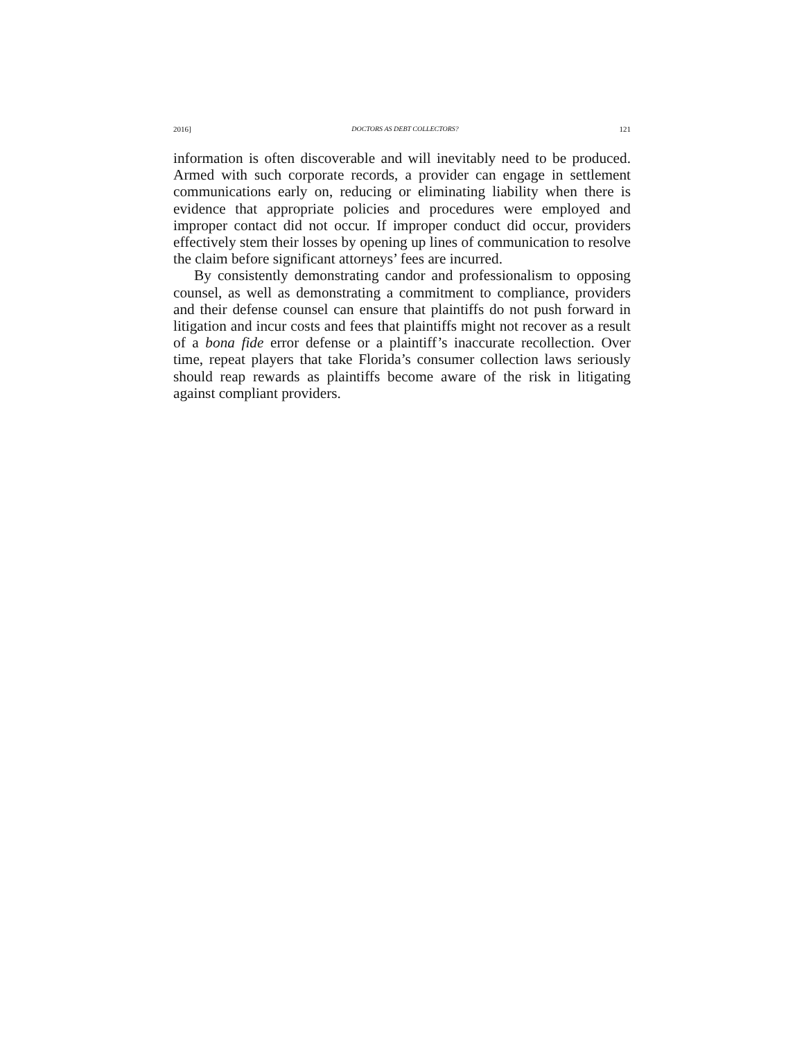2016] DOCTORS AS DEBT COLLECTORS? 121
information is often discoverable and will inevitably need to be produced. Armed with such corporate records, a provider can engage in settlement communications early on, reducing or eliminating liability when there is evidence that appropriate policies and procedures were employed and improper contact did not occur. If improper conduct did occur, providers effectively stem their losses by opening up lines of communication to resolve the claim before significant attorneys’ fees are incurred.
By consistently demonstrating candor and professionalism to opposing counsel, as well as demonstrating a commitment to compliance, providers and their defense counsel can ensure that plaintiffs do not push forward in litigation and incur costs and fees that plaintiffs might not recover as a result of a bona fide error defense or a plaintiff’s inaccurate recollection. Over time, repeat players that take Florida’s consumer collection laws seriously should reap rewards as plaintiffs become aware of the risk in litigating against compliant providers.